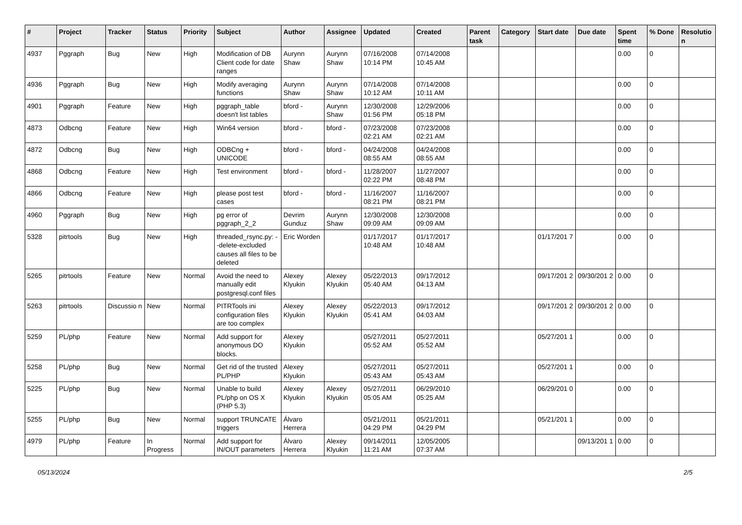| # | Project | Tracker | Status | Priority | Subject | Author | Assignee | Updated | Created | Parent task | Category | Start date | Due date | Spent time | % Done | Resolutio n |
| --- | --- | --- | --- | --- | --- | --- | --- | --- | --- | --- | --- | --- | --- | --- | --- | --- |
| 4937 | Pggraph | Bug | New | High | Modification of DB Client code for date ranges | Aurynn Shaw | Aurynn Shaw | 07/16/2008 10:14 PM | 07/14/2008 10:45 AM | | | | | 0.00 | 0 | |
| 4936 | Pggraph | Bug | New | High | Modify averaging functions | Aurynn Shaw | Aurynn Shaw | 07/14/2008 10:12 AM | 07/14/2008 10:11 AM | | | | | 0.00 | 0 | |
| 4901 | Pggraph | Feature | New | High | pggraph_table doesn't list tables | bford - | Aurynn Shaw | 12/30/2008 01:56 PM | 12/29/2006 05:18 PM | | | | | 0.00 | 0 | |
| 4873 | Odbcng | Feature | New | High | Win64 version | bford - | bford - | 07/23/2008 02:21 AM | 07/23/2008 02:21 AM | | | | | 0.00 | 0 | |
| 4872 | Odbcng | Bug | New | High | ODBCng + UNICODE | bford - | bford - | 04/24/2008 08:55 AM | 04/24/2008 08:55 AM | | | | | 0.00 | 0 | |
| 4868 | Odbcng | Feature | New | High | Test environment | bford - | bford - | 11/28/2007 02:22 PM | 11/27/2007 08:48 PM | | | | | 0.00 | 0 | |
| 4866 | Odbcng | Feature | New | High | please post test cases | bford - | bford - | 11/16/2007 08:21 PM | 11/16/2007 08:21 PM | | | | | 0.00 | 0 | |
| 4960 | Pggraph | Bug | New | High | pg error of pggraph_2_2 | Devrim Gunduz | Aurynn Shaw | 12/30/2008 09:09 AM | 12/30/2008 09:09 AM | | | | | 0.00 | 0 | |
| 5328 | pitrtools | Bug | New | High | threaded_rsync.py: --delete-excluded causes all files to be deleted | Eric Worden | | 01/17/2017 10:48 AM | 01/17/2017 10:48 AM | | | 01/17/201 7 | | 0.00 | 0 | |
| 5265 | pitrtools | Feature | New | Normal | Avoid the need to manually edit postgresql.conf files | Alexey Klyukin | Alexey Klyukin | 05/22/2013 05:40 AM | 09/17/2012 04:13 AM | | | 09/17/201 2 | 09/30/201 2 | 0.00 | 0 | |
| 5263 | pitrtools | Discussio n | New | Normal | PITRTools ini configuration files are too complex | Alexey Klyukin | Alexey Klyukin | 05/22/2013 05:41 AM | 09/17/2012 04:03 AM | | | 09/17/201 2 | 09/30/201 2 | 0.00 | 0 | |
| 5259 | PL/php | Feature | New | Normal | Add support for anonymous DO blocks. | Alexey Klyukin | | 05/27/2011 05:52 AM | 05/27/2011 05:52 AM | | | 05/27/201 1 | | 0.00 | 0 | |
| 5258 | PL/php | Bug | New | Normal | Get rid of the trusted PL/PHP | Alexey Klyukin | | 05/27/2011 05:43 AM | 05/27/2011 05:43 AM | | | 05/27/201 1 | | 0.00 | 0 | |
| 5225 | PL/php | Bug | New | Normal | Unable to build PL/php on OS X (PHP 5.3) | Alexey Klyukin | Alexey Klyukin | 05/27/2011 05:05 AM | 06/29/2010 05:25 AM | | | 06/29/201 0 | | 0.00 | 0 | |
| 5255 | PL/php | Bug | New | Normal | support TRUNCATE triggers | Álvaro Herrera | | 05/21/2011 04:29 PM | 05/21/2011 04:29 PM | | | 05/21/201 1 | | 0.00 | 0 | |
| 4979 | PL/php | Feature | In Progress | Normal | Add support for IN/OUT parameters | Álvaro Herrera | Alexey Klyukin | 09/14/2011 11:21 AM | 12/05/2005 07:37 AM | | | | 09/13/201 1 | 0.00 | 0 | |
05/13/2024 2/5